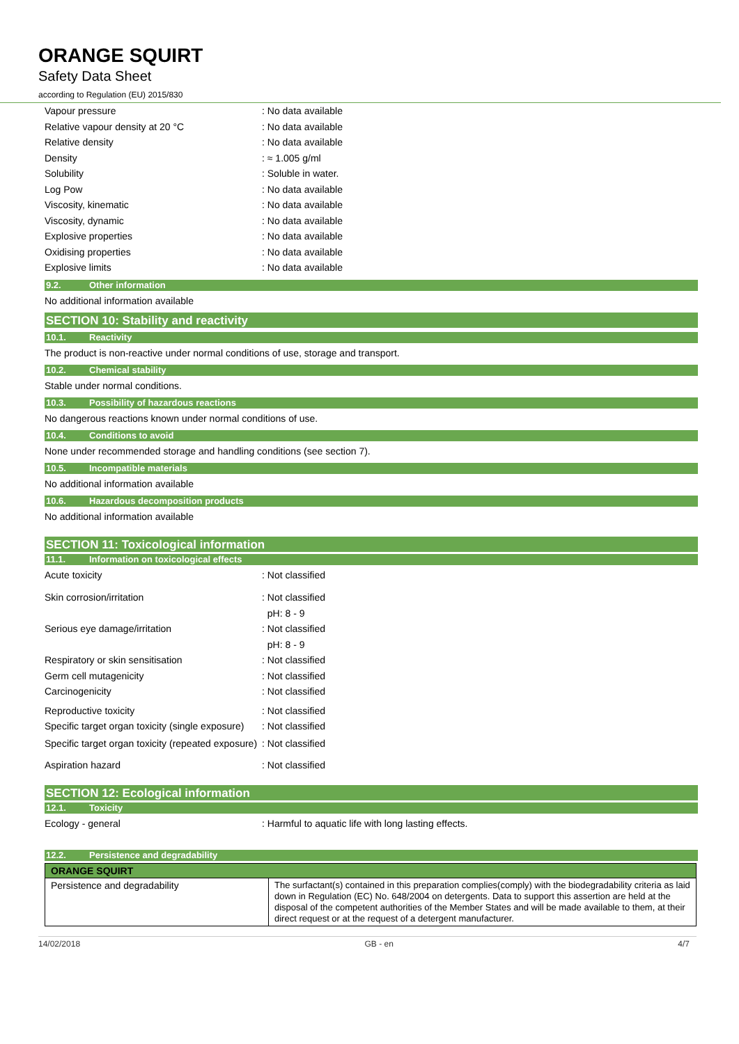ORANGE SQUIRT
Safety Data Sheet
according to Regulation (EU) 2015/830
Vapour pressure : No data available
Relative vapour density at 20 °C : No data available
Relative density : No data available
Density : ≈ 1.005 g/ml
Solubility : Soluble in water.
Log Pow : No data available
Viscosity, kinematic : No data available
Viscosity, dynamic : No data available
Explosive properties : No data available
Oxidising properties : No data available
Explosive limits : No data available
9.2. Other information
No additional information available
SECTION 10: Stability and reactivity
10.1. Reactivity
The product is non-reactive under normal conditions of use, storage and transport.
10.2. Chemical stability
Stable under normal conditions.
10.3. Possibility of hazardous reactions
No dangerous reactions known under normal conditions of use.
10.4. Conditions to avoid
None under recommended storage and handling conditions (see section 7).
10.5. Incompatible materials
No additional information available
10.6. Hazardous decomposition products
No additional information available
SECTION 11: Toxicological information
11.1. Information on toxicological effects
Acute toxicity : Not classified
Skin corrosion/irritation : Not classified
pH: 8 - 9
Serious eye damage/irritation : Not classified
pH: 8 - 9
Respiratory or skin sensitisation : Not classified
Germ cell mutagenicity : Not classified
Carcinogenicity : Not classified
Reproductive toxicity : Not classified
Specific target organ toxicity (single exposure)
: Not classified
Specific target organ toxicity (repeated exposure)
: Not classified
Aspiration hazard : Not classified
SECTION 12: Ecological information
12.1. Toxicity
Ecology - general : Harmful to aquatic life with long lasting effects.
12.2. Persistence and degradability
| ORANGE SQUIRT | |
| --- | --- |
| Persistence and degradability | The surfactant(s) contained in this preparation complies(comply) with the biodegradability criteria as laid down in Regulation (EC) No. 648/2004 on detergents. Data to support this assertion are held at the disposal of the competent authorities of the Member States and will be made available to them, at their direct request or at the request of a detergent manufacturer. |
14/02/2018 GB - en 4/7